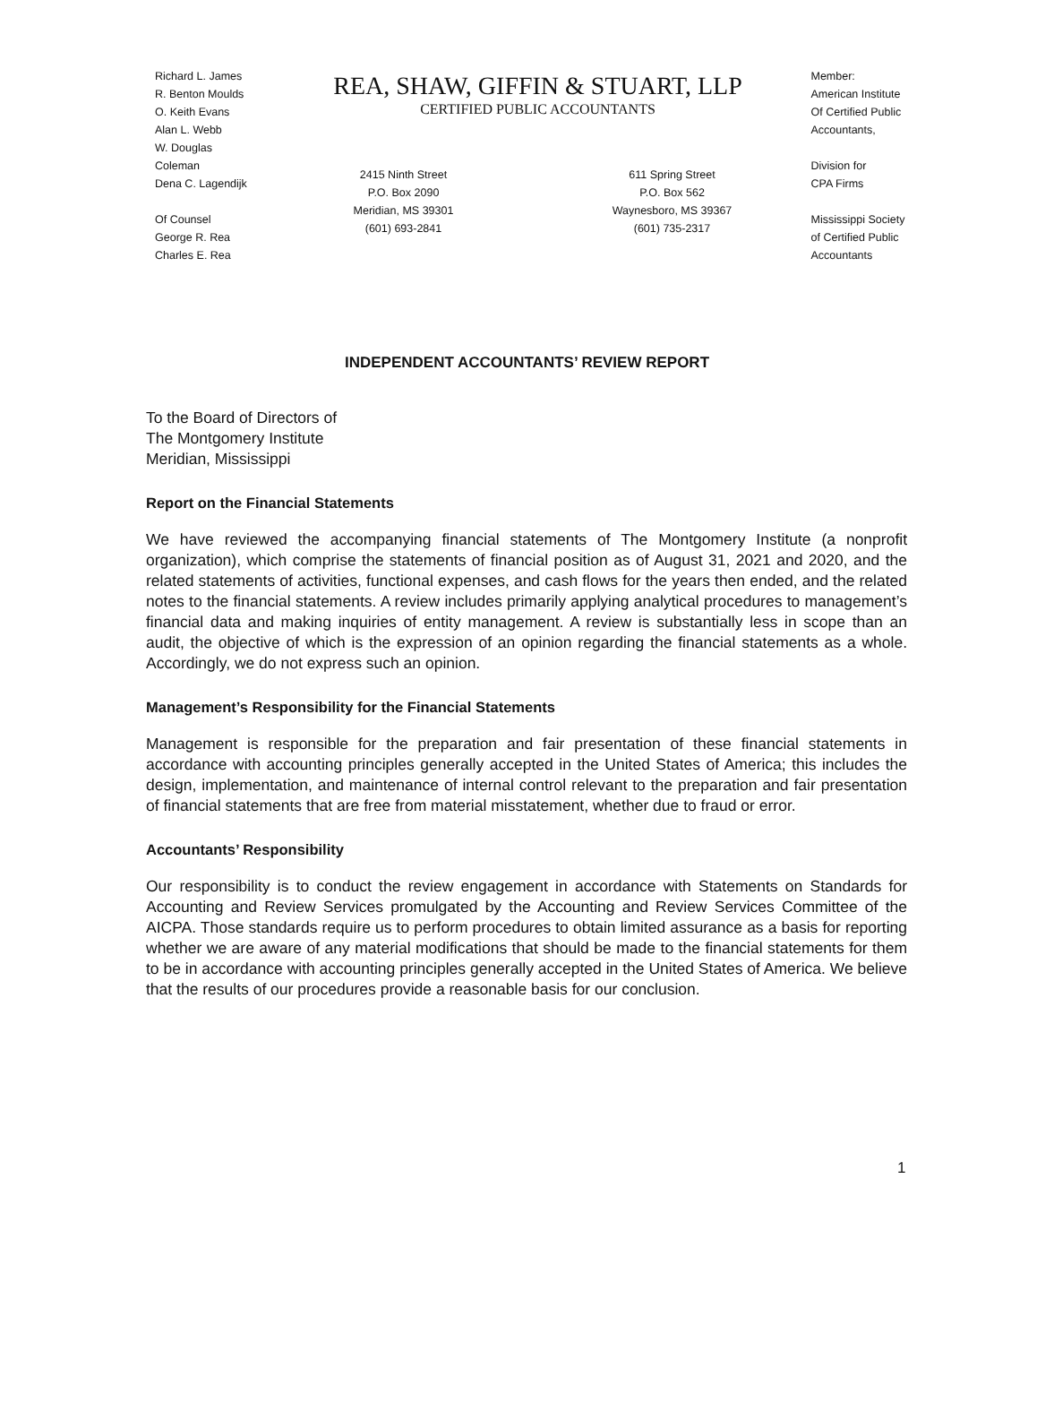Richard L. James
R. Benton Moulds
O. Keith Evans
Alan L. Webb
W. Douglas
Coleman
Dena C. Lagendijk
Of Counsel
George R. Rea
Charles E. Rea
REA, SHAW, GIFFIN & STUART, LLP
CERTIFIED PUBLIC ACCOUNTANTS
2415 Ninth Street
P.O. Box 2090
Meridian, MS 39301
(601) 693-2841
611 Spring Street
P.O. Box 562
Waynesboro, MS 39367
(601) 735-2317
Member:
American Institute
Of Certified Public
Accountants,
Division for
CPA Firms
Mississippi Society
of Certified Public
Accountants
INDEPENDENT ACCOUNTANTS’ REVIEW REPORT
To the Board of Directors of
The Montgomery Institute
Meridian, Mississippi
Report on the Financial Statements
We have reviewed the accompanying financial statements of The Montgomery Institute (a nonprofit organization), which comprise the statements of financial position as of August 31, 2021 and 2020, and the related statements of activities, functional expenses, and cash flows for the years then ended, and the related notes to the financial statements. A review includes primarily applying analytical procedures to management’s financial data and making inquiries of entity management. A review is substantially less in scope than an audit, the objective of which is the expression of an opinion regarding the financial statements as a whole. Accordingly, we do not express such an opinion.
Management’s Responsibility for the Financial Statements
Management is responsible for the preparation and fair presentation of these financial statements in accordance with accounting principles generally accepted in the United States of America; this includes the design, implementation, and maintenance of internal control relevant to the preparation and fair presentation of financial statements that are free from material misstatement, whether due to fraud or error.
Accountants’ Responsibility
Our responsibility is to conduct the review engagement in accordance with Statements on Standards for Accounting and Review Services promulgated by the Accounting and Review Services Committee of the AICPA. Those standards require us to perform procedures to obtain limited assurance as a basis for reporting whether we are aware of any material modifications that should be made to the financial statements for them to be in accordance with accounting principles generally accepted in the United States of America. We believe that the results of our procedures provide a reasonable basis for our conclusion.
1